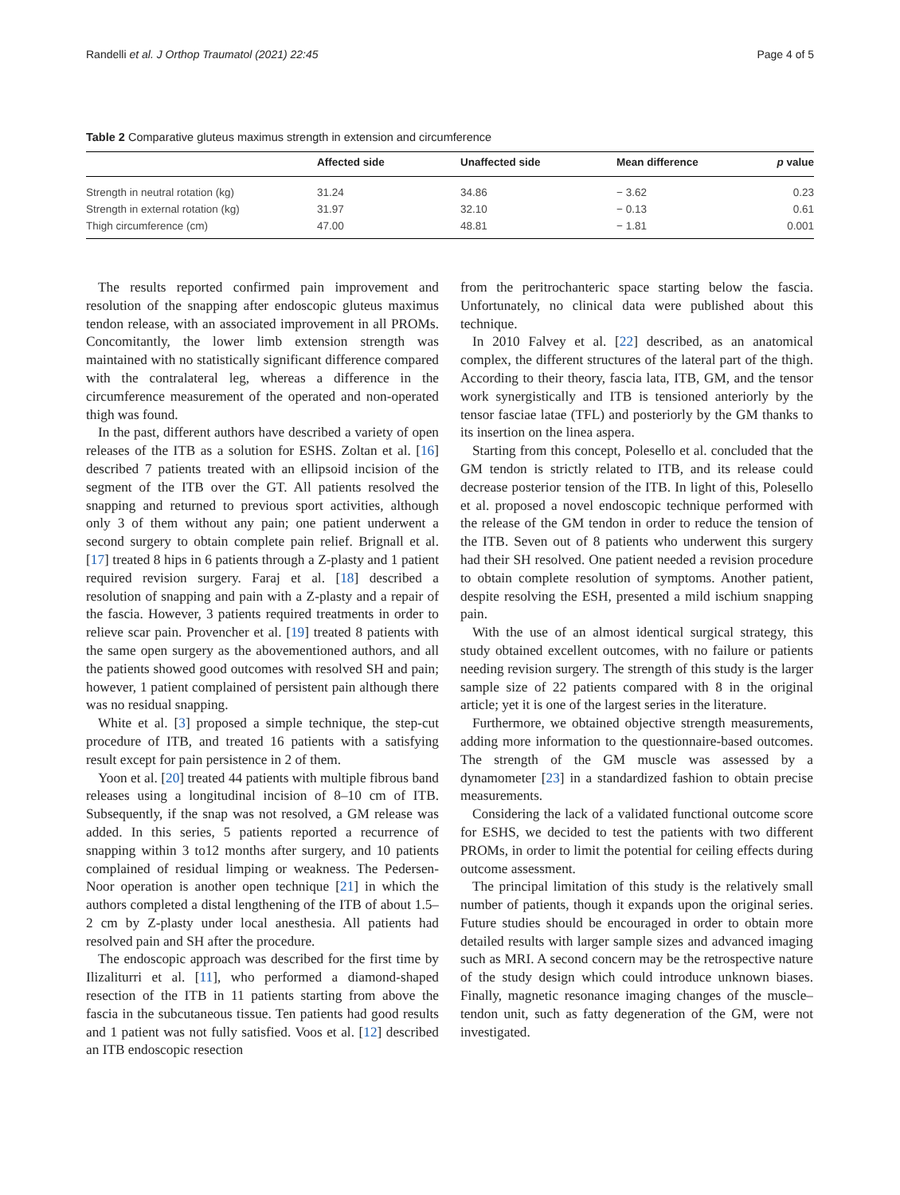Randelli et al. J Orthop Traumatol (2021) 22:45 Page 4 of 5
Table 2 Comparative gluteus maximus strength in extension and circumference
| | Affected side | Unaffected side | Mean difference | p value |
| --- | --- | --- | --- | --- |
| Strength in neutral rotation (kg) | 31.24 | 34.86 | − 3.62 | 0.23 |
| Strength in external rotation (kg) | 31.97 | 32.10 | − 0.13 | 0.61 |
| Thigh circumference (cm) | 47.00 | 48.81 | − 1.81 | 0.001 |
The results reported confirmed pain improvement and resolution of the snapping after endoscopic gluteus maximus tendon release, with an associated improvement in all PROMs. Concomitantly, the lower limb extension strength was maintained with no statistically significant difference compared with the contralateral leg, whereas a difference in the circumference measurement of the operated and non-operated thigh was found.
In the past, different authors have described a variety of open releases of the ITB as a solution for ESHS. Zoltan et al. [16] described 7 patients treated with an ellipsoid incision of the segment of the ITB over the GT. All patients resolved the snapping and returned to previous sport activities, although only 3 of them without any pain; one patient underwent a second surgery to obtain complete pain relief. Brignall et al. [17] treated 8 hips in 6 patients through a Z-plasty and 1 patient required revision surgery. Faraj et al. [18] described a resolution of snapping and pain with a Z-plasty and a repair of the fascia. However, 3 patients required treatments in order to relieve scar pain. Provencher et al. [19] treated 8 patients with the same open surgery as the abovementioned authors, and all the patients showed good outcomes with resolved SH and pain; however, 1 patient complained of persistent pain although there was no residual snapping.
White et al. [3] proposed a simple technique, the step-cut procedure of ITB, and treated 16 patients with a satisfying result except for pain persistence in 2 of them.
Yoon et al. [20] treated 44 patients with multiple fibrous band releases using a longitudinal incision of 8–10 cm of ITB. Subsequently, if the snap was not resolved, a GM release was added. In this series, 5 patients reported a recurrence of snapping within 3 to12 months after surgery, and 10 patients complained of residual limping or weakness. The Pedersen-Noor operation is another open technique [21] in which the authors completed a distal lengthening of the ITB of about 1.5–2 cm by Z-plasty under local anesthesia. All patients had resolved pain and SH after the procedure.
The endoscopic approach was described for the first time by Ilizaliturri et al. [11], who performed a diamond-shaped resection of the ITB in 11 patients starting from above the fascia in the subcutaneous tissue. Ten patients had good results and 1 patient was not fully satisfied. Voos et al. [12] described an ITB endoscopic resection
from the peritrochanteric space starting below the fascia. Unfortunately, no clinical data were published about this technique.
In 2010 Falvey et al. [22] described, as an anatomical complex, the different structures of the lateral part of the thigh. According to their theory, fascia lata, ITB, GM, and the tensor work synergistically and ITB is tensioned anteriorly by the tensor fasciae latae (TFL) and posteriorly by the GM thanks to its insertion on the linea aspera.
Starting from this concept, Polesello et al. concluded that the GM tendon is strictly related to ITB, and its release could decrease posterior tension of the ITB. In light of this, Polesello et al. proposed a novel endoscopic technique performed with the release of the GM tendon in order to reduce the tension of the ITB. Seven out of 8 patients who underwent this surgery had their SH resolved. One patient needed a revision procedure to obtain complete resolution of symptoms. Another patient, despite resolving the ESH, presented a mild ischium snapping pain.
With the use of an almost identical surgical strategy, this study obtained excellent outcomes, with no failure or patients needing revision surgery. The strength of this study is the larger sample size of 22 patients compared with 8 in the original article; yet it is one of the largest series in the literature.
Furthermore, we obtained objective strength measurements, adding more information to the questionnaire-based outcomes. The strength of the GM muscle was assessed by a dynamometer [23] in a standardized fashion to obtain precise measurements.
Considering the lack of a validated functional outcome score for ESHS, we decided to test the patients with two different PROMs, in order to limit the potential for ceiling effects during outcome assessment.
The principal limitation of this study is the relatively small number of patients, though it expands upon the original series. Future studies should be encouraged in order to obtain more detailed results with larger sample sizes and advanced imaging such as MRI. A second concern may be the retrospective nature of the study design which could introduce unknown biases. Finally, magnetic resonance imaging changes of the muscle–tendon unit, such as fatty degeneration of the GM, were not investigated.